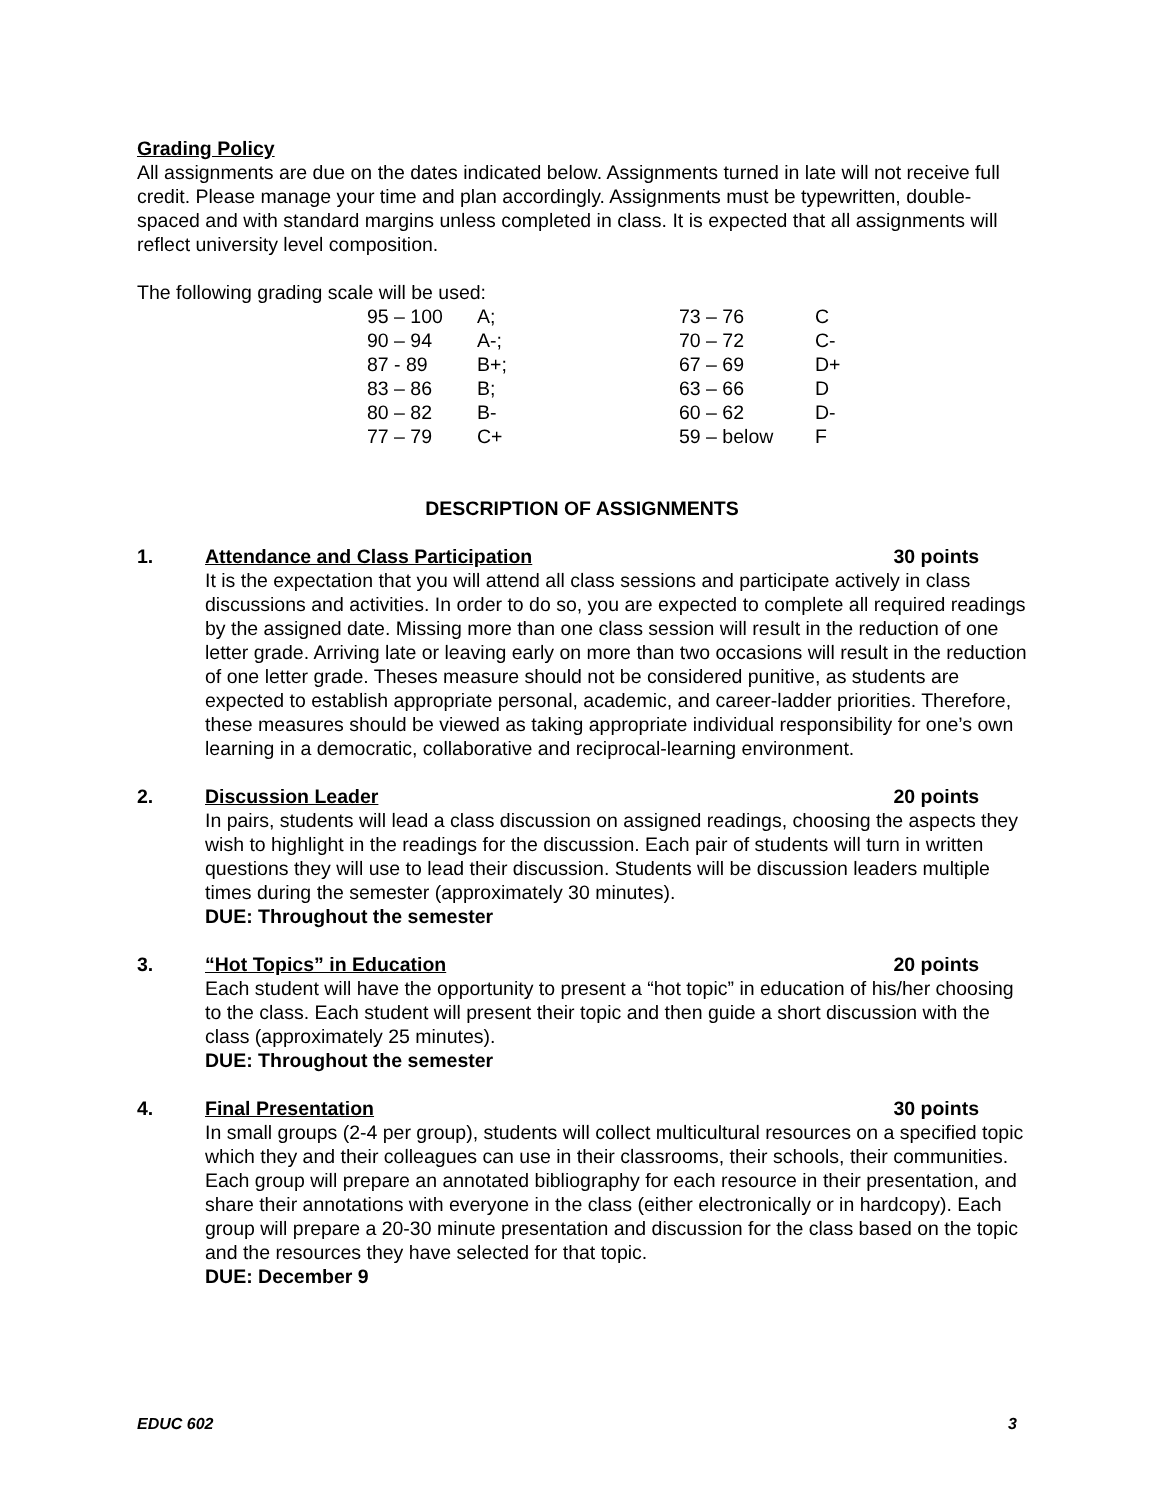Grading Policy
All assignments are due on the dates indicated below. Assignments turned in late will not receive full credit. Please manage your time and plan accordingly. Assignments must be typewritten, double-spaced and with standard margins unless completed in class. It is expected that all assignments will reflect university level composition.
The following grading scale will be used:
| 95 – 100 | A; | 73 – 76 | C |
| 90 – 94 | A-; | 70 – 72 | C- |
| 87 - 89 | B+; | 67 – 69 | D+ |
| 83 – 86 | B; | 63 – 66 | D |
| 80 – 82 | B- | 60 – 62 | D- |
| 77 – 79 | C+ | 59 – below | F |
DESCRIPTION OF ASSIGNMENTS
1. Attendance and Class Participation 30 points
It is the expectation that you will attend all class sessions and participate actively in class discussions and activities. In order to do so, you are expected to complete all required readings by the assigned date. Missing more than one class session will result in the reduction of one letter grade. Arriving late or leaving early on more than two occasions will result in the reduction of one letter grade. Theses measure should not be considered punitive, as students are expected to establish appropriate personal, academic, and career-ladder priorities. Therefore, these measures should be viewed as taking appropriate individual responsibility for one’s own learning in a democratic, collaborative and reciprocal-learning environment.
2. Discussion Leader 20 points
In pairs, students will lead a class discussion on assigned readings, choosing the aspects they wish to highlight in the readings for the discussion. Each pair of students will turn in written questions they will use to lead their discussion. Students will be discussion leaders multiple times during the semester (approximately 30 minutes).
DUE: Throughout the semester
3. “Hot Topics” in Education 20 points
Each student will have the opportunity to present a “hot topic” in education of his/her choosing to the class. Each student will present their topic and then guide a short discussion with the class (approximately 25 minutes).
DUE: Throughout the semester
4. Final Presentation 30 points
In small groups (2-4 per group), students will collect multicultural resources on a specified topic which they and their colleagues can use in their classrooms, their schools, their communities. Each group will prepare an annotated bibliography for each resource in their presentation, and share their annotations with everyone in the class (either electronically or in hardcopy). Each group will prepare a 20-30 minute presentation and discussion for the class based on the topic and the resources they have selected for that topic.
DUE: December 9
EDUC 602 3